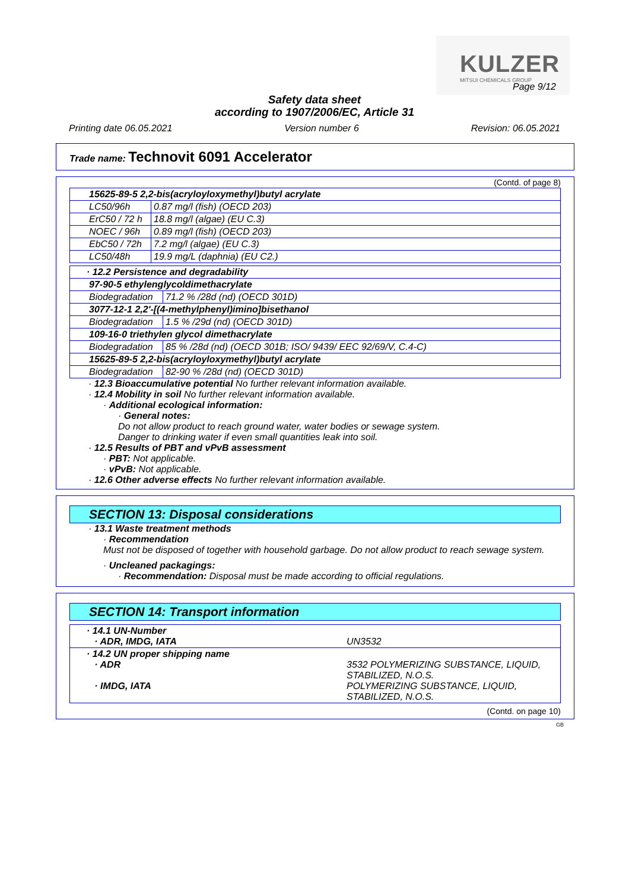KULZER
MITSUI CHEMICALS GROUP
Page 9/12
Safety data sheet
according to 1907/2006/EC, Article 31
Printing date 06.05.2021 Version number 6 Revision: 06.05.2021
Trade name: Technovit 6091 Accelerator
(Contd. of page 8)
| 15625-89-5 2,2-bis(acryloyloxymethyl)butyl acrylate | |
| LC50/96h | 0.87 mg/l (fish) (OECD 203) |
| ErC50 / 72 h | 18.8 mg/l (algae) (EU C.3) |
| NOEC / 96h | 0.89 mg/l (fish) (OECD 203) |
| EbC50 / 72h | 7.2 mg/l (algae) (EU C.3) |
| LC50/48h | 19.9 mg/L (daphnia) (EU C2.) |
| · 12.2 Persistence and degradability | |
| 97-90-5 ethylenglycoldimethacrylate | |
| Biodegradation | 71.2 % /28d (nd) (OECD 301D) |
| 3077-12-1 2,2'-[(4-methylphenyl)imino]bisethanol | |
| Biodegradation | 1.5 % /29d (nd) (OECD 301D) |
| 109-16-0 triethylen glycol dimethacrylate | |
| Biodegradation | 85 % /28d (nd) (OECD 301B; ISO/ 9439/ EEC 92/69/V, C.4-C) |
| 15625-89-5 2,2-bis(acryloyloxymethyl)butyl acrylate | |
| Biodegradation | 82-90 % /28d (nd) (OECD 301D) |
· 12.3 Bioaccumulative potential No further relevant information available.
· 12.4 Mobility in soil No further relevant information available.
· Additional ecological information:
· General notes:
Do not allow product to reach ground water, water bodies or sewage system.
Danger to drinking water if even small quantities leak into soil.
· 12.5 Results of PBT and vPvB assessment
· PBT: Not applicable.
· vPvB: Not applicable.
· 12.6 Other adverse effects No further relevant information available.
SECTION 13: Disposal considerations
· 13.1 Waste treatment methods
· Recommendation
Must not be disposed of together with household garbage. Do not allow product to reach sewage system.
· Uncleaned packagings:
· Recommendation: Disposal must be made according to official regulations.
SECTION 14: Transport information
| · 14.1 UN-Number · ADR, IMDG, IATA | UN3532 |
| · 14.2 UN proper shipping name · ADR · IMDG, IATA | 3532 POLYMERIZING SUBSTANCE, LIQUID, STABILIZED, N.O.S. POLYMERIZING SUBSTANCE, LIQUID, STABILIZED, N.O.S. |
(Contd. on page 10)
GB